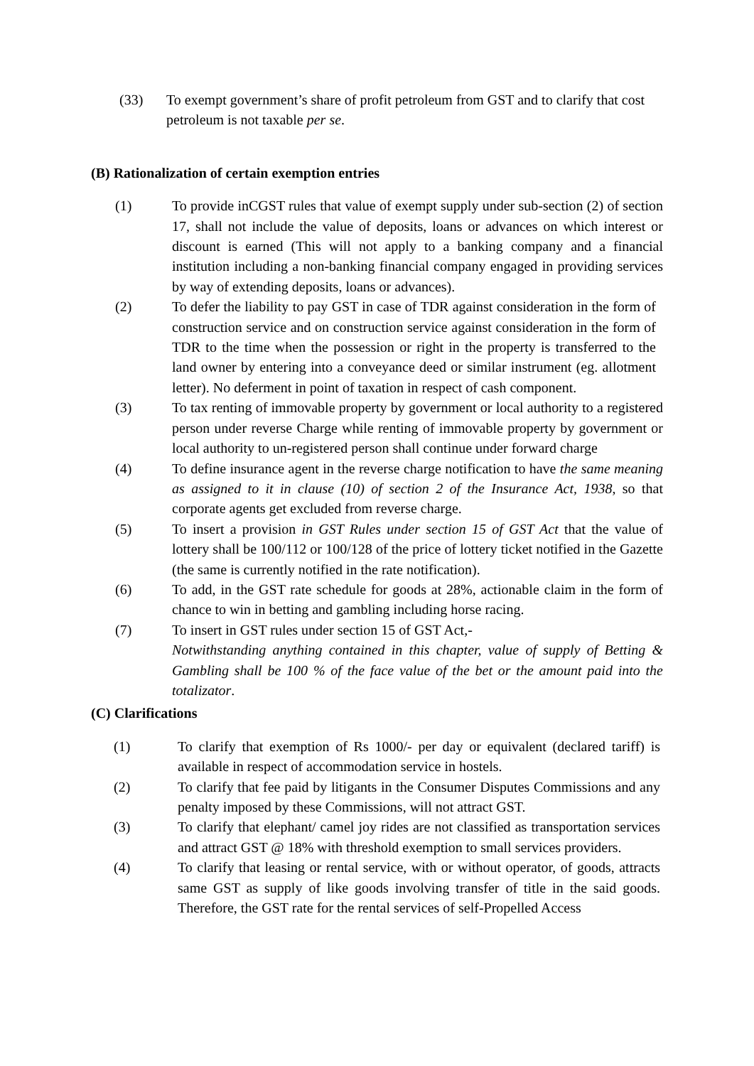(33) To exempt government’s share of profit petroleum from GST and to clarify that cost petroleum is not taxable per se.
(B) Rationalization of certain exemption entries
(1) To provide inCGST rules that value of exempt supply under sub-section (2) of section 17, shall not include the value of deposits, loans or advances on which interest or discount is earned (This will not apply to a banking company and a financial institution including a non-banking financial company engaged in providing services by way of extending deposits, loans or advances).
(2) To defer the liability to pay GST in case of TDR against consideration in the form of construction service and on construction service against consideration in the form of TDR to the time when the possession or right in the property is transferred to the land owner by entering into a conveyance deed or similar instrument (eg. allotment letter). No deferment in point of taxation in respect of cash component.
(3) To tax renting of immovable property by government or local authority to a registered person under reverse Charge while renting of immovable property by government or local authority to un-registered person shall continue under forward charge
(4) To define insurance agent in the reverse charge notification to have the same meaning as assigned to it in clause (10) of section 2 of the Insurance Act, 1938, so that corporate agents get excluded from reverse charge.
(5) To insert a provision in GST Rules under section 15 of GST Act that the value of lottery shall be 100/112 or 100/128 of the price of lottery ticket notified in the Gazette (the same is currently notified in the rate notification).
(6) To add, in the GST rate schedule for goods at 28%, actionable claim in the form of chance to win in betting and gambling including horse racing.
(7) To insert in GST rules under section 15 of GST Act,-
Notwithstanding anything contained in this chapter, value of supply of Betting & Gambling shall be 100 % of the face value of the bet or the amount paid into the totalizator.
(C) Clarifications
(1) To clarify that exemption of Rs 1000/- per day or equivalent (declared tariff) is available in respect of accommodation service in hostels.
(2) To clarify that fee paid by litigants in the Consumer Disputes Commissions and any penalty imposed by these Commissions, will not attract GST.
(3) To clarify that elephant/ camel joy rides are not classified as transportation services and attract GST @ 18% with threshold exemption to small services providers.
(4) To clarify that leasing or rental service, with or without operator, of goods, attracts same GST as supply of like goods involving transfer of title in the said goods. Therefore, the GST rate for the rental services of self-Propelled Access